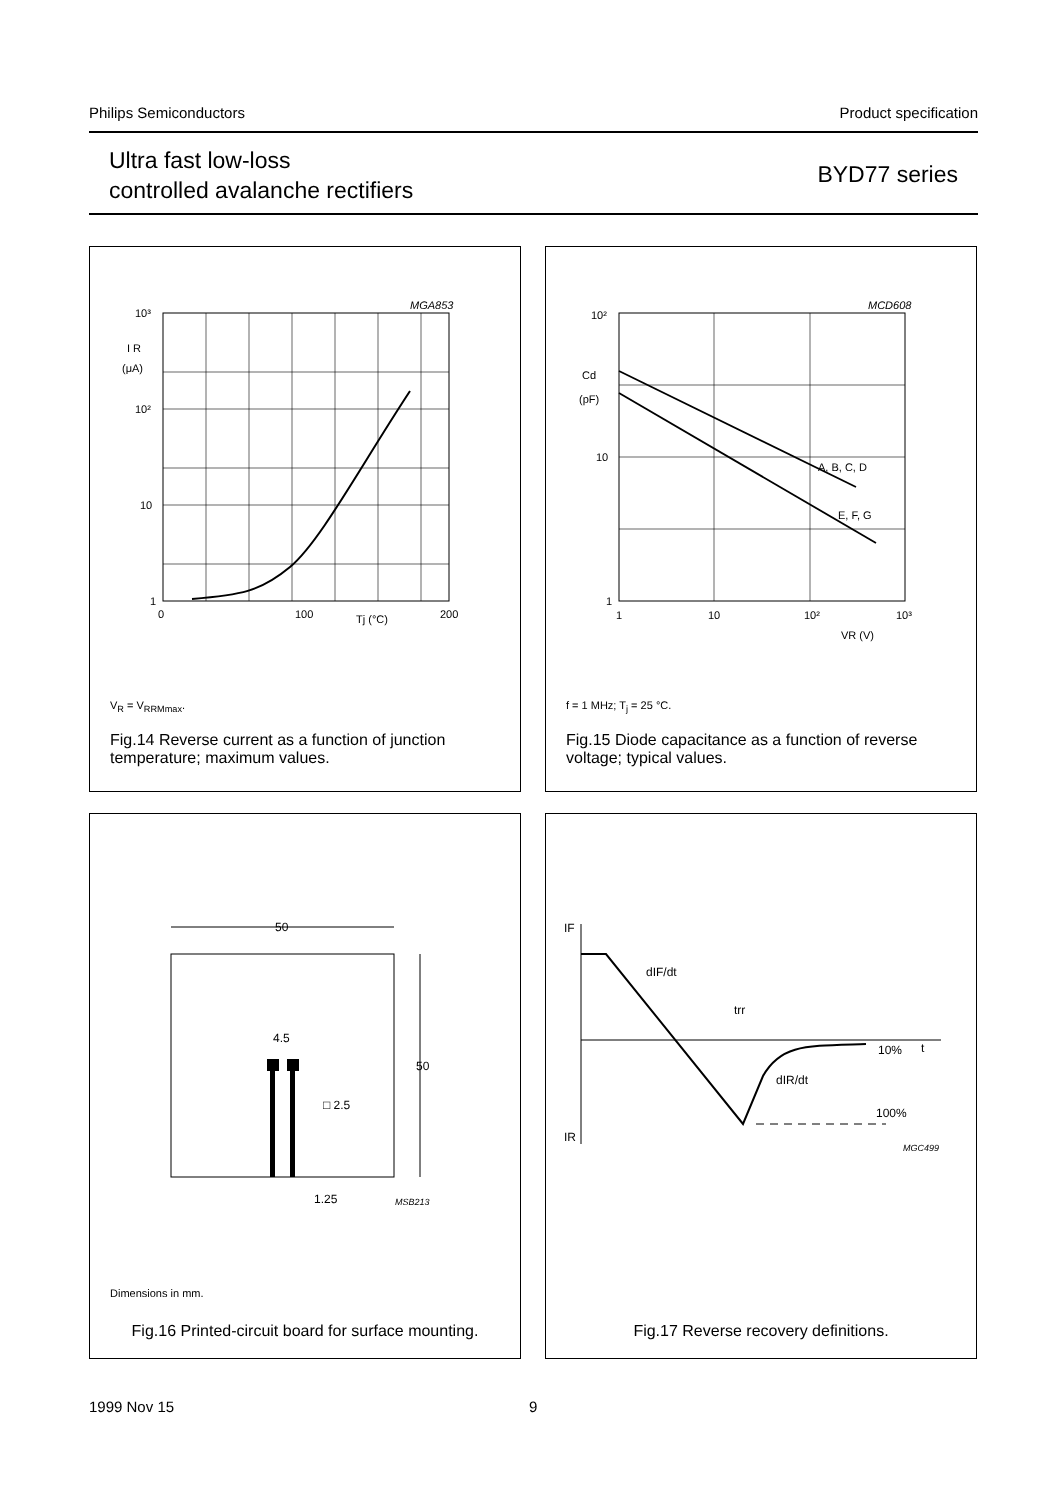Philips Semiconductors Product specification
Ultra fast low-loss
controlled avalanche rectifiers
BYD77 series
10³
10²
10
1
I R
(μA)
0
100
200
Tj (°C)
MGA853
V<sub>R</sub> = V<sub>RRMmax</sub>.
Fig.14 Reverse current as a function of junction temperature; maximum values.
A, B, C, D
E, F, G
10²
10
1
Cd
(pF)
1
10
10²
10³
VR (V)
MCD608
f = 1 MHz; T<sub>j</sub> = 25 °C.
Fig.15 Diode capacitance as a function of reverse voltage; typical values.
50
50
4.5
□ 2.5
1.25
MSB213
Dimensions in mm.
Fig.16 Printed-circuit board for surface mounting.
IF
IR
dIF/dt
trr
10%
t
dIR/dt
100%
MGC499
Fig.17 Reverse recovery definitions.
1999 Nov 15 9